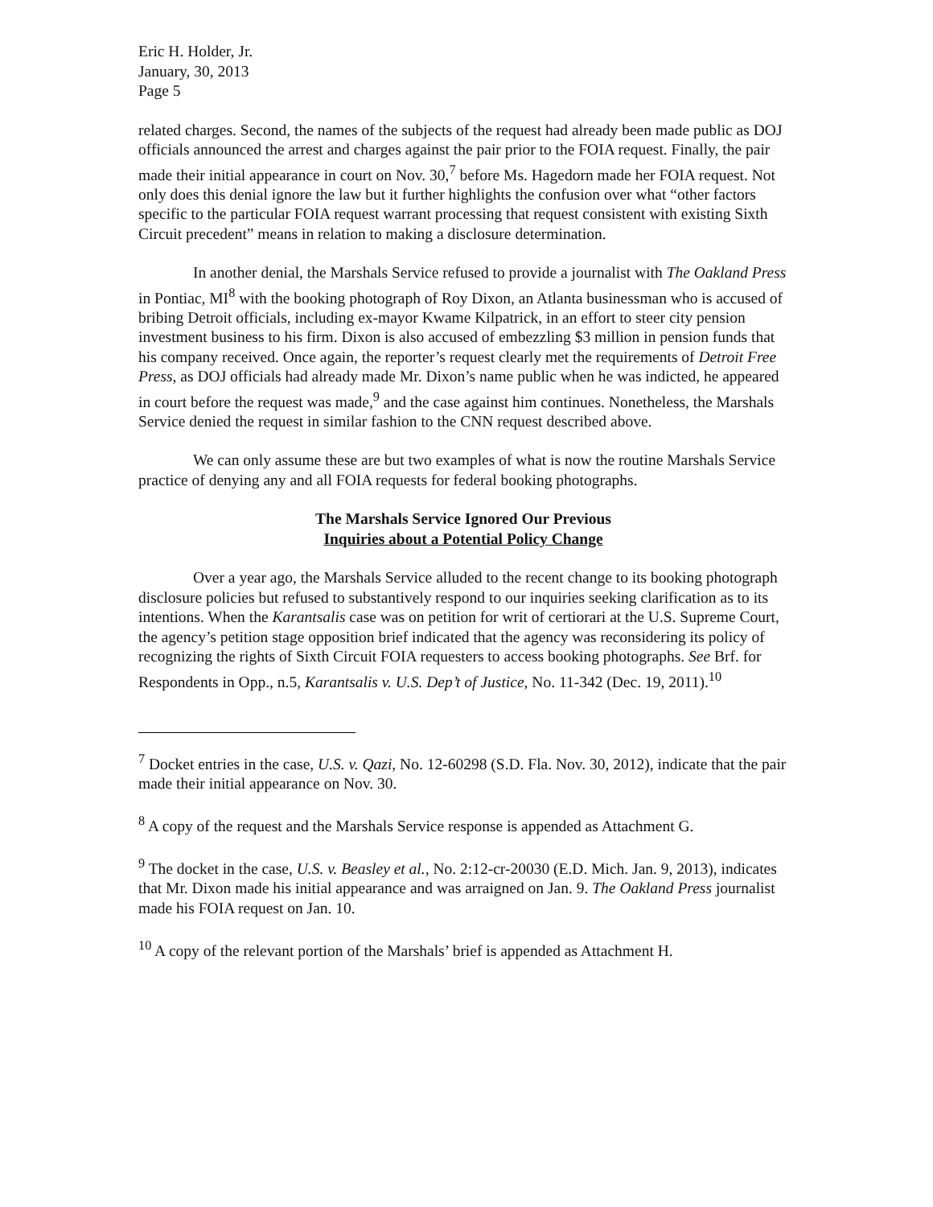Eric H. Holder, Jr.
January, 30, 2013
Page 5
related charges. Second, the names of the subjects of the request had already been made public as DOJ officials announced the arrest and charges against the pair prior to the FOIA request. Finally, the pair made their initial appearance in court on Nov. 30,<sup>7</sup> before Ms. Hagedorn made her FOIA request. Not only does this denial ignore the law but it further highlights the confusion over what “other factors specific to the particular FOIA request warrant processing that request consistent with existing Sixth Circuit precedent” means in relation to making a disclosure determination.
In another denial, the Marshals Service refused to provide a journalist with The Oakland Press in Pontiac, MI<sup>8</sup> with the booking photograph of Roy Dixon, an Atlanta businessman who is accused of bribing Detroit officials, including ex-mayor Kwame Kilpatrick, in an effort to steer city pension investment business to his firm. Dixon is also accused of embezzling $3 million in pension funds that his company received. Once again, the reporter’s request clearly met the requirements of Detroit Free Press, as DOJ officials had already made Mr. Dixon’s name public when he was indicted, he appeared in court before the request was made,<sup>9</sup> and the case against him continues. Nonetheless, the Marshals Service denied the request in similar fashion to the CNN request described above.
We can only assume these are but two examples of what is now the routine Marshals Service practice of denying any and all FOIA requests for federal booking photographs.
The Marshals Service Ignored Our Previous
Inquiries about a Potential Policy Change
Over a year ago, the Marshals Service alluded to the recent change to its booking photograph disclosure policies but refused to substantively respond to our inquiries seeking clarification as to its intentions. When the Karantsalis case was on petition for writ of certiorari at the U.S. Supreme Court, the agency’s petition stage opposition brief indicated that the agency was reconsidering its policy of recognizing the rights of Sixth Circuit FOIA requesters to access booking photographs. See Brf. for Respondents in Opp., n.5, Karantsalis v. U.S. Dep’t of Justice, No. 11-342 (Dec. 19, 2011).<sup>10</sup>
<sup>7</sup> Docket entries in the case, U.S. v. Qazi, No. 12-60298 (S.D. Fla. Nov. 30, 2012), indicate that the pair made their initial appearance on Nov. 30.
<sup>8</sup> A copy of the request and the Marshals Service response is appended as Attachment G.
<sup>9</sup> The docket in the case, U.S. v. Beasley et al., No. 2:12-cr-20030 (E.D. Mich. Jan. 9, 2013), indicates that Mr. Dixon made his initial appearance and was arraigned on Jan. 9. The Oakland Press journalist made his FOIA request on Jan. 10.
<sup>10</sup> A copy of the relevant portion of the Marshals’ brief is appended as Attachment H.